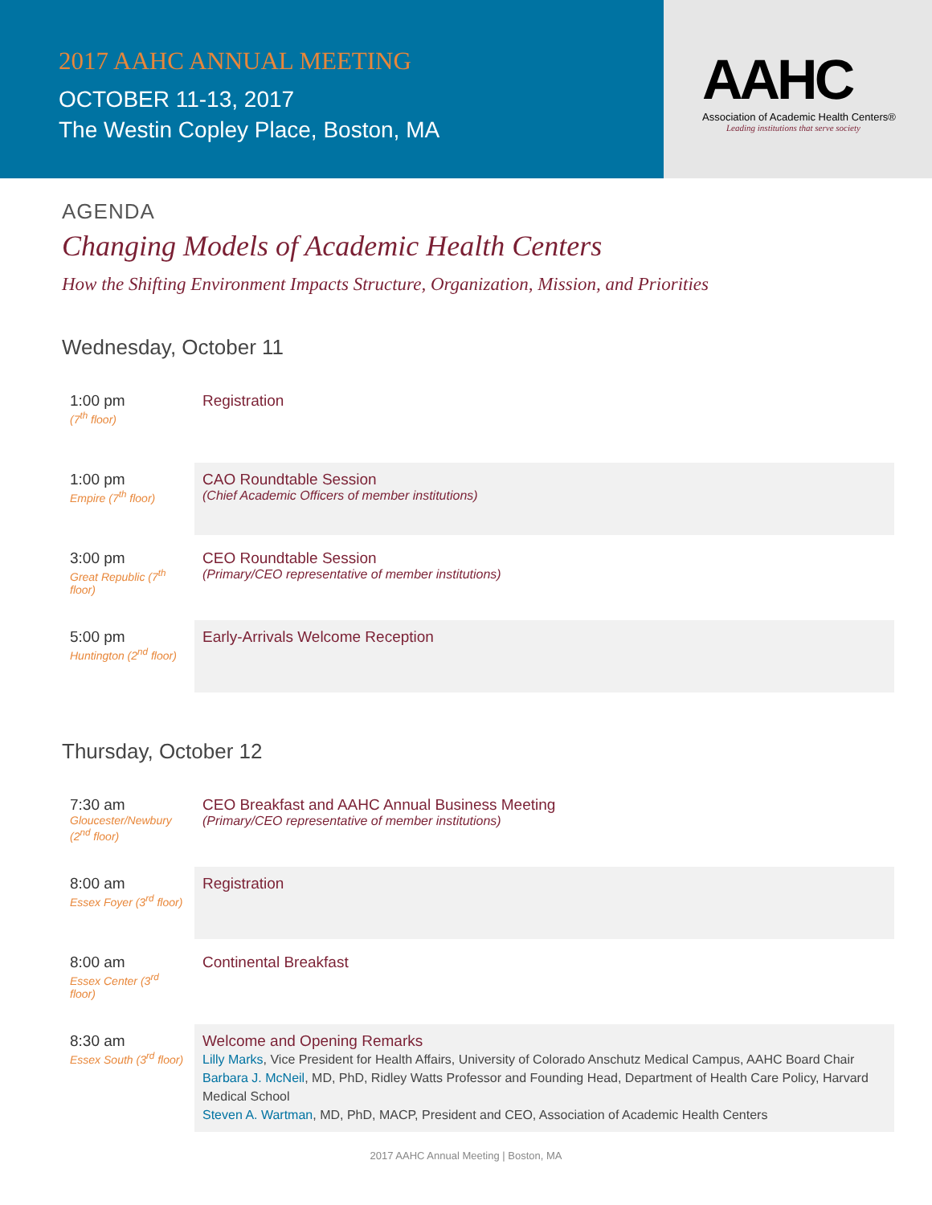2017 AAHC ANNUAL MEETING
OCTOBER 11-13, 2017
The Westin Copley Place, Boston, MA
AAHC
Association of Academic Health Centers®
Leading institutions that serve society
AGENDA
Changing Models of Academic Health Centers
How the Shifting Environment Impacts Structure, Organization, Mission, and Priorities
Wednesday, October 11
| 1:00 pm (7<sup>th</sup> floor) | Registration |
| 1:00 pm Empire (7<sup>th</sup> floor) | CAO Roundtable Session (Chief Academic Officers of member institutions) |
| 3:00 pm Great Republic (7<sup>th</sup> floor) | CEO Roundtable Session (Primary/CEO representative of member institutions) |
| 5:00 pm Huntington (2<sup>nd</sup> floor) | Early-Arrivals Welcome Reception |
Thursday, October 12
| 7:30 am Gloucester/Newbury (2<sup>nd</sup> floor) | CEO Breakfast and AAHC Annual Business Meeting (Primary/CEO representative of member institutions) |
| 8:00 am Essex Foyer (3<sup>rd</sup> floor) | Registration |
| 8:00 am Essex Center (3<sup>rd</sup> floor) | Continental Breakfast |
| 8:30 am Essex South (3<sup>rd</sup> floor) | Welcome and Opening Remarks Lilly Marks , Vice President for Health Affairs, University of Colorado Anschutz Medical Campus, AAHC Board Chair Barbara J. McNeil , MD, PhD, Ridley Watts Professor and Founding Head, Department of Health Care Policy, Harvard Medical School Steven A. Wartman , MD, PhD, MACP, President and CEO, Association of Academic Health Centers |
2017 AAHC Annual Meeting | Boston, MA